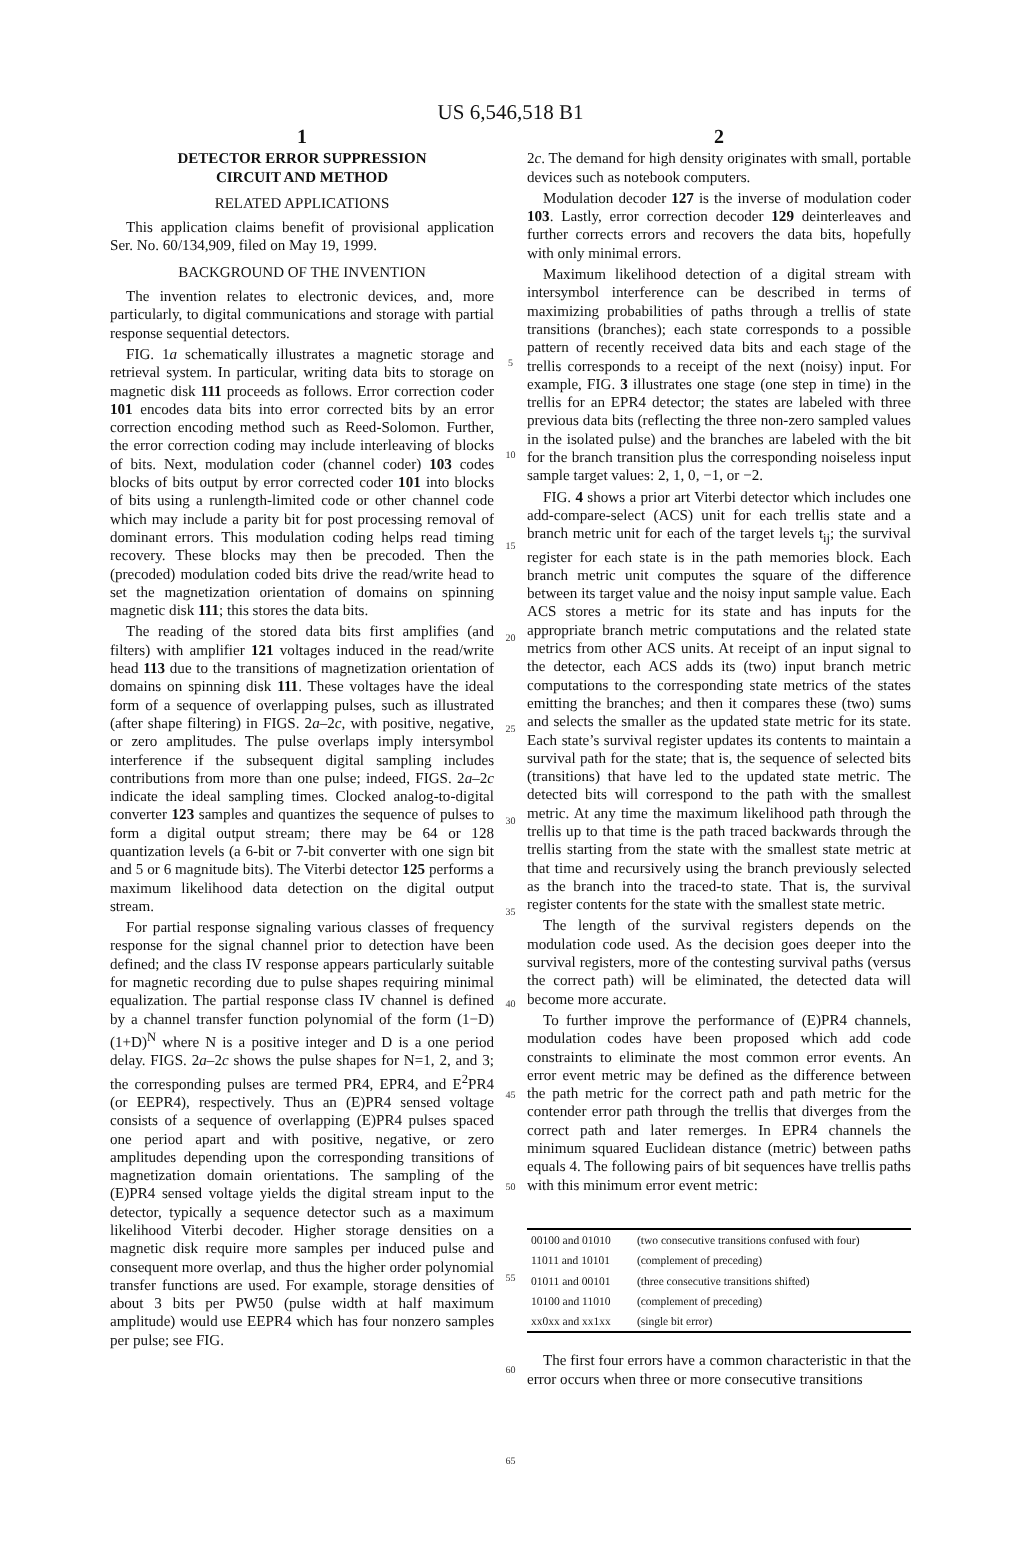US 6,546,518 B1
1
DETECTOR ERROR SUPPRESSION
CIRCUIT AND METHOD
RELATED APPLICATIONS
This application claims benefit of provisional application Ser. No. 60/134,909, filed on May 19, 1999.
BACKGROUND OF THE INVENTION
The invention relates to electronic devices, and, more particularly, to digital communications and storage with partial response sequential detectors.
FIG. 1a schematically illustrates a magnetic storage and retrieval system. In particular, writing data bits to storage on magnetic disk 111 proceeds as follows. Error correction coder 101 encodes data bits into error corrected bits by an error correction encoding method such as Reed-Solomon. Further, the error correction coding may include interleaving of blocks of bits. Next, modulation coder (channel coder) 103 codes blocks of bits output by error corrected coder 101 into blocks of bits using a runlength-limited code or other channel code which may include a parity bit for post processing removal of dominant errors. This modulation coding helps read timing recovery. These blocks may then be precoded. Then the (precoded) modulation coded bits drive the read/write head to set the magnetization orientation of domains on spinning magnetic disk 111; this stores the data bits.
The reading of the stored data bits first amplifies (and filters) with amplifier 121 voltages induced in the read/write head 113 due to the transitions of magnetization orientation of domains on spinning disk 111. These voltages have the ideal form of a sequence of overlapping pulses, such as illustrated (after shape filtering) in FIGS. 2a–2c, with positive, negative, or zero amplitudes. The pulse overlaps imply intersymbol interference if the subsequent digital sampling includes contributions from more than one pulse; indeed, FIGS. 2a–2c indicate the ideal sampling times. Clocked analog-to-digital converter 123 samples and quantizes the sequence of pulses to form a digital output stream; there may be 64 or 128 quantization levels (a 6-bit or 7-bit converter with one sign bit and 5 or 6 magnitude bits). The Viterbi detector 125 performs a maximum likelihood data detection on the digital output stream.
For partial response signaling various classes of frequency response for the signal channel prior to detection have been defined; and the class IV response appears particularly suitable for magnetic recording due to pulse shapes requiring minimal equalization. The partial response class IV channel is defined by a channel transfer function polynomial of the form (1−D)(1+D)<sup>N</sup> where N is a positive integer and D is a one period delay. FIGS. 2a–2c shows the pulse shapes for N=1, 2, and 3; the corresponding pulses are termed PR4, EPR4, and E<sup>2</sup>PR4 (or EEPR4), respectively. Thus an (E)PR4 sensed voltage consists of a sequence of overlapping (E)PR4 pulses spaced one period apart and with positive, negative, or zero amplitudes depending upon the corresponding transitions of magnetization domain orientations. The sampling of the (E)PR4 sensed voltage yields the digital stream input to the detector, typically a sequence detector such as a maximum likelihood Viterbi decoder. Higher storage densities on a magnetic disk require more samples per induced pulse and consequent more overlap, and thus the higher order polynomial transfer functions are used. For example, storage densities of about 3 bits per PW50 (pulse width at half maximum amplitude) would use EEPR4 which has four nonzero samples per pulse; see FIG.
5
10
15
20
25
30
35
40
45
50
55
60
65
2
2c. The demand for high density originates with small, portable devices such as notebook computers.
Modulation decoder 127 is the inverse of modulation coder 103. Lastly, error correction decoder 129 deinterleaves and further corrects errors and recovers the data bits, hopefully with only minimal errors.
Maximum likelihood detection of a digital stream with intersymbol interference can be described in terms of maximizing probabilities of paths through a trellis of state transitions (branches); each state corresponds to a possible pattern of recently received data bits and each stage of the trellis corresponds to a receipt of the next (noisy) input. For example, FIG. 3 illustrates one stage (one step in time) in the trellis for an EPR4 detector; the states are labeled with three previous data bits (reflecting the three non-zero sampled values in the isolated pulse) and the branches are labeled with the bit for the branch transition plus the corresponding noiseless input sample target values: 2, 1, 0, −1, or −2.
FIG. 4 shows a prior art Viterbi detector which includes one add-compare-select (ACS) unit for each trellis state and a branch metric unit for each of the target levels t<sub>ij</sub>; the survival register for each state is in the path memories block. Each branch metric unit computes the square of the difference between its target value and the noisy input sample value. Each ACS stores a metric for its state and has inputs for the appropriate branch metric computations and the related state metrics from other ACS units. At receipt of an input signal to the detector, each ACS adds its (two) input branch metric computations to the corresponding state metrics of the states emitting the branches; and then it compares these (two) sums and selects the smaller as the updated state metric for its state. Each state’s survival register updates its contents to maintain a survival path for the state; that is, the sequence of selected bits (transitions) that have led to the updated state metric. The detected bits will correspond to the path with the smallest metric. At any time the maximum likelihood path through the trellis up to that time is the path traced backwards through the trellis starting from the state with the smallest state metric at that time and recursively using the branch previously selected as the branch into the traced-to state. That is, the survival register contents for the state with the smallest state metric.
The length of the survival registers depends on the modulation code used. As the decision goes deeper into the survival registers, more of the contesting survival paths (versus the correct path) will be eliminated, the detected data will become more accurate.
To further improve the performance of (E)PR4 channels, modulation codes have been proposed which add code constraints to eliminate the most common error events. An error event metric may be defined as the difference between the path metric for the correct path and path metric for the contender error path through the trellis that diverges from the correct path and later remerges. In EPR4 channels the minimum squared Euclidean distance (metric) between paths equals 4. The following pairs of bit sequences have trellis paths with this minimum error event metric:
| 00100 and 01010 | (two consecutive transitions confused with four) |
| 11011 and 10101 | (complement of preceding) |
| 01011 and 00101 | (three consecutive transitions shifted) |
| 10100 and 11010 | (complement of preceding) |
| xx0xx and xx1xx | (single bit error) |
The first four errors have a common characteristic in that the error occurs when three or more consecutive transitions